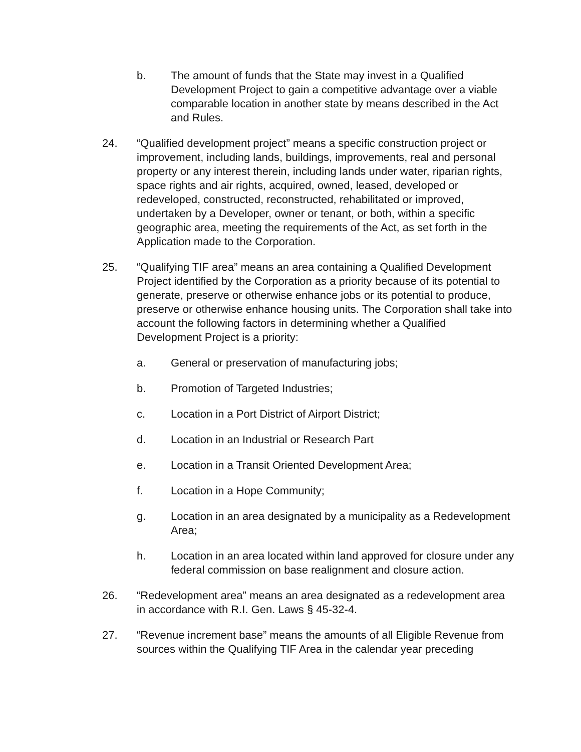b. The amount of funds that the State may invest in a Qualified Development Project to gain a competitive advantage over a viable comparable location in another state by means described in the Act and Rules.
24. “Qualified development project” means a specific construction project or improvement, including lands, buildings, improvements, real and personal property or any interest therein, including lands under water, riparian rights, space rights and air rights, acquired, owned, leased, developed or redeveloped, constructed, reconstructed, rehabilitated or improved, undertaken by a Developer, owner or tenant, or both, within a specific geographic area, meeting the requirements of the Act, as set forth in the Application made to the Corporation.
25. “Qualifying TIF area” means an area containing a Qualified Development Project identified by the Corporation as a priority because of its potential to generate, preserve or otherwise enhance jobs or its potential to produce, preserve or otherwise enhance housing units. The Corporation shall take into account the following factors in determining whether a Qualified Development Project is a priority:
a. General or preservation of manufacturing jobs;
b. Promotion of Targeted Industries;
c. Location in a Port District of Airport District;
d. Location in an Industrial or Research Part
e. Location in a Transit Oriented Development Area;
f. Location in a Hope Community;
g. Location in an area designated by a municipality as a Redevelopment Area;
h. Location in an area located within land approved for closure under any federal commission on base realignment and closure action.
26. “Redevelopment area” means an area designated as a redevelopment area in accordance with R.I. Gen. Laws § 45-32-4.
27. “Revenue increment base” means the amounts of all Eligible Revenue from sources within the Qualifying TIF Area in the calendar year preceding